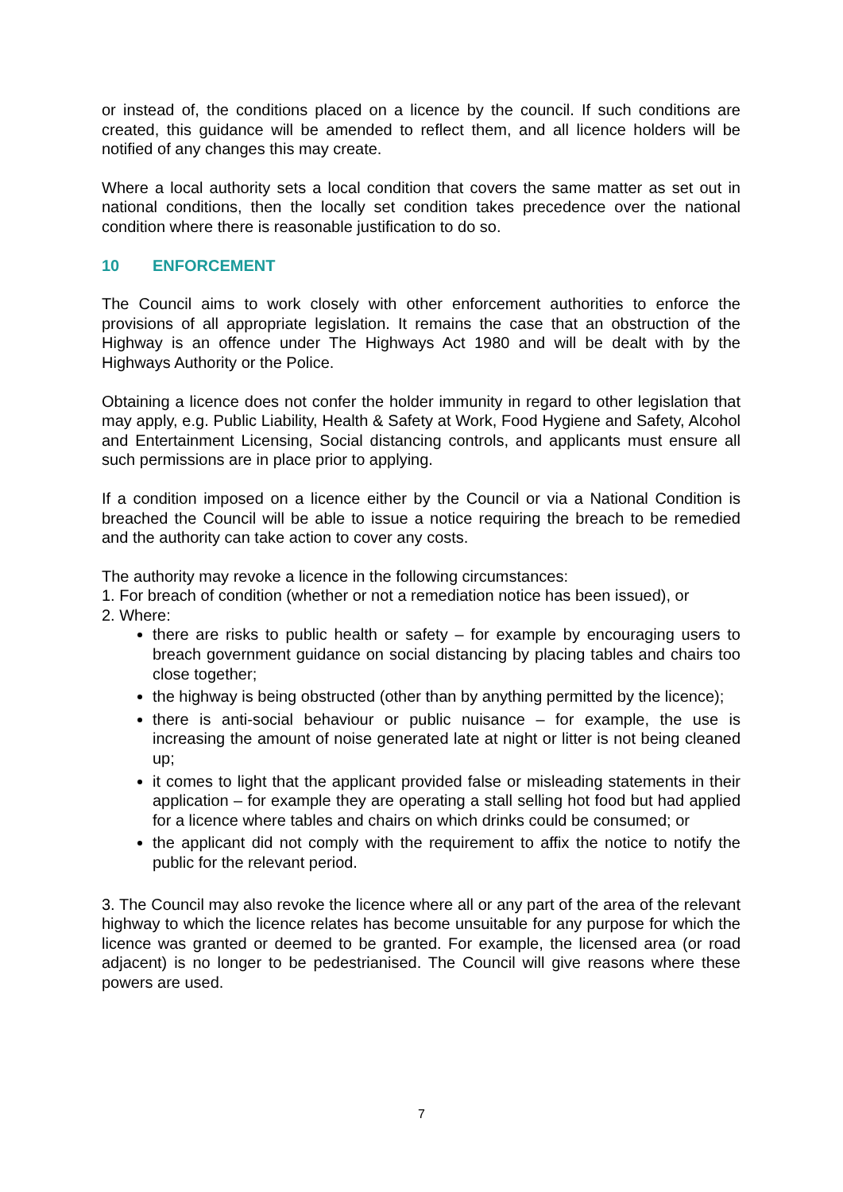or instead of, the conditions placed on a licence by the council. If such conditions are created, this guidance will be amended to reflect them, and all licence holders will be notified of any changes this may create.
Where a local authority sets a local condition that covers the same matter as set out in national conditions, then the locally set condition takes precedence over the national condition where there is reasonable justification to do so.
10 ENFORCEMENT
The Council aims to work closely with other enforcement authorities to enforce the provisions of all appropriate legislation. It remains the case that an obstruction of the Highway is an offence under The Highways Act 1980 and will be dealt with by the Highways Authority or the Police.
Obtaining a licence does not confer the holder immunity in regard to other legislation that may apply, e.g. Public Liability, Health & Safety at Work, Food Hygiene and Safety, Alcohol and Entertainment Licensing, Social distancing controls, and applicants must ensure all such permissions are in place prior to applying.
If a condition imposed on a licence either by the Council or via a National Condition is breached the Council will be able to issue a notice requiring the breach to be remedied and the authority can take action to cover any costs.
The authority may revoke a licence in the following circumstances:
1. For breach of condition (whether or not a remediation notice has been issued), or
2. Where:
there are risks to public health or safety – for example by encouraging users to breach government guidance on social distancing by placing tables and chairs too close together;
the highway is being obstructed (other than by anything permitted by the licence);
there is anti-social behaviour or public nuisance – for example, the use is increasing the amount of noise generated late at night or litter is not being cleaned up;
it comes to light that the applicant provided false or misleading statements in their application – for example they are operating a stall selling hot food but had applied for a licence where tables and chairs on which drinks could be consumed; or
the applicant did not comply with the requirement to affix the notice to notify the public for the relevant period.
3. The Council may also revoke the licence where all or any part of the area of the relevant highway to which the licence relates has become unsuitable for any purpose for which the licence was granted or deemed to be granted. For example, the licensed area (or road adjacent) is no longer to be pedestrianised. The Council will give reasons where these powers are used.
7